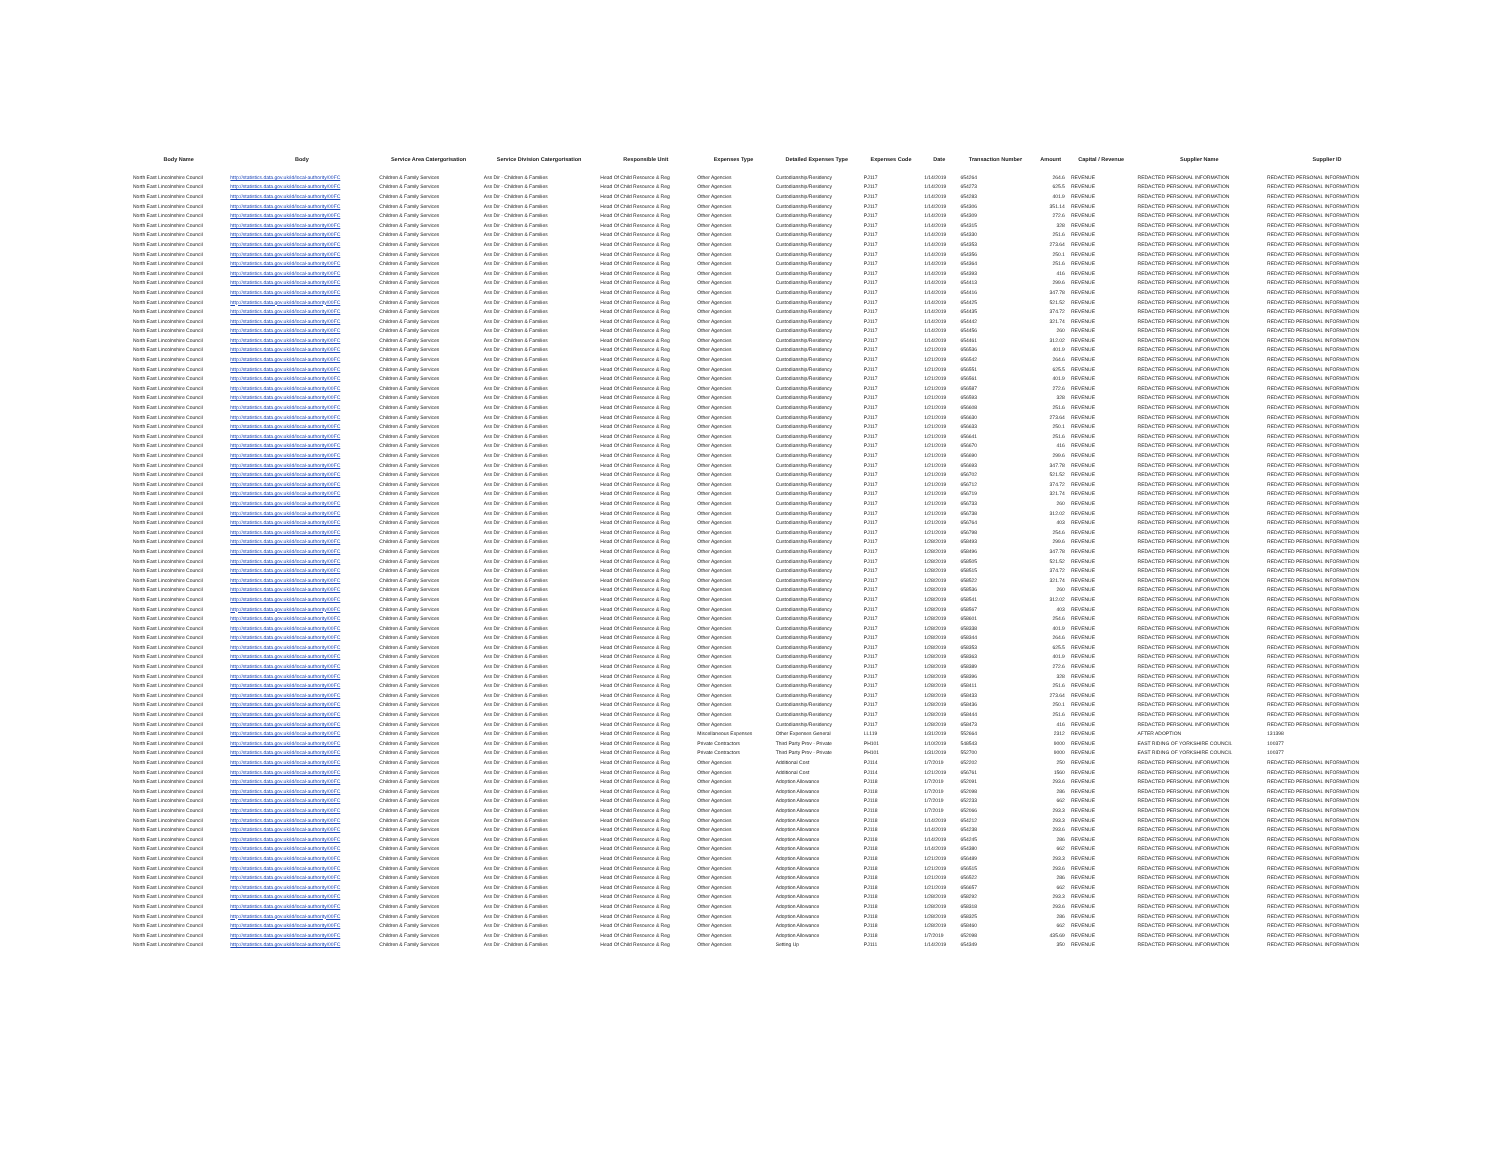| Body Name | Body | Service Area Catergorisation | Service Division Catergorisation | Responsible Unit | Expenses Type | Detailed Expenses Type | Expenses Code | Date | Transaction Number | Amount | Capital / Revenue | Supplier Name | Supplier ID |
| --- | --- | --- | --- | --- | --- | --- | --- | --- | --- | --- | --- | --- | --- |
| North East Lincolnshire Council | http://statistics.data.gov.uk/id/local-authority/00FC | Children & Family Services | Ass Dir - Children & Families | Head Of Child Resource & Reg | Other Agencies | Custodianship/Residency | PJ117 | 1/14/2019 | 654264 | 264.6 | REVENUE | REDACTED PERSONAL INFORMATION | REDACTED PERSONAL INFORMATION |
| North East Lincolnshire Council | http://statistics.data.gov.uk/id/local-authority/00FC | Children & Family Services | Ass Dir - Children & Families | Head Of Child Resource & Reg | Other Agencies | Custodianship/Residency | PJ117 | 1/14/2019 | 654273 | 625.5 | REVENUE | REDACTED PERSONAL INFORMATION | REDACTED PERSONAL INFORMATION |
| North East Lincolnshire Council | http://statistics.data.gov.uk/id/local-authority/00FC | Children & Family Services | Ass Dir - Children & Families | Head Of Child Resource & Reg | Other Agencies | Custodianship/Residency | PJ117 | 1/14/2019 | 654283 | 401.9 | REVENUE | REDACTED PERSONAL INFORMATION | REDACTED PERSONAL INFORMATION |
| North East Lincolnshire Council | http://statistics.data.gov.uk/id/local-authority/00FC | Children & Family Services | Ass Dir - Children & Families | Head Of Child Resource & Reg | Other Agencies | Custodianship/Residency | PJ117 | 1/14/2019 | 654306 | 351.14 | REVENUE | REDACTED PERSONAL INFORMATION | REDACTED PERSONAL INFORMATION |
| North East Lincolnshire Council | http://statistics.data.gov.uk/id/local-authority/00FC | Children & Family Services | Ass Dir - Children & Families | Head Of Child Resource & Reg | Other Agencies | Custodianship/Residency | PJ117 | 1/14/2019 | 654309 | 272.6 | REVENUE | REDACTED PERSONAL INFORMATION | REDACTED PERSONAL INFORMATION |
| North East Lincolnshire Council | http://statistics.data.gov.uk/id/local-authority/00FC | Children & Family Services | Ass Dir - Children & Families | Head Of Child Resource & Reg | Other Agencies | Custodianship/Residency | PJ117 | 1/14/2019 | 654315 | 328 | REVENUE | REDACTED PERSONAL INFORMATION | REDACTED PERSONAL INFORMATION |
| North East Lincolnshire Council | http://statistics.data.gov.uk/id/local-authority/00FC | Children & Family Services | Ass Dir - Children & Families | Head Of Child Resource & Reg | Other Agencies | Custodianship/Residency | PJ117 | 1/14/2019 | 654330 | 251.6 | REVENUE | REDACTED PERSONAL INFORMATION | REDACTED PERSONAL INFORMATION |
| North East Lincolnshire Council | http://statistics.data.gov.uk/id/local-authority/00FC | Children & Family Services | Ass Dir - Children & Families | Head Of Child Resource & Reg | Other Agencies | Custodianship/Residency | PJ117 | 1/14/2019 | 654353 | 273.64 | REVENUE | REDACTED PERSONAL INFORMATION | REDACTED PERSONAL INFORMATION |
| North East Lincolnshire Council | http://statistics.data.gov.uk/id/local-authority/00FC | Children & Family Services | Ass Dir - Children & Families | Head Of Child Resource & Reg | Other Agencies | Custodianship/Residency | PJ117 | 1/14/2019 | 654356 | 250.1 | REVENUE | REDACTED PERSONAL INFORMATION | REDACTED PERSONAL INFORMATION |
| North East Lincolnshire Council | http://statistics.data.gov.uk/id/local-authority/00FC | Children & Family Services | Ass Dir - Children & Families | Head Of Child Resource & Reg | Other Agencies | Custodianship/Residency | PJ117 | 1/14/2019 | 654364 | 251.6 | REVENUE | REDACTED PERSONAL INFORMATION | REDACTED PERSONAL INFORMATION |
| North East Lincolnshire Council | http://statistics.data.gov.uk/id/local-authority/00FC | Children & Family Services | Ass Dir - Children & Families | Head Of Child Resource & Reg | Other Agencies | Custodianship/Residency | PJ117 | 1/14/2019 | 654393 | 416 | REVENUE | REDACTED PERSONAL INFORMATION | REDACTED PERSONAL INFORMATION |
| North East Lincolnshire Council | http://statistics.data.gov.uk/id/local-authority/00FC | Children & Family Services | Ass Dir - Children & Families | Head Of Child Resource & Reg | Other Agencies | Custodianship/Residency | PJ117 | 1/14/2019 | 654413 | 299.6 | REVENUE | REDACTED PERSONAL INFORMATION | REDACTED PERSONAL INFORMATION |
| North East Lincolnshire Council | http://statistics.data.gov.uk/id/local-authority/00FC | Children & Family Services | Ass Dir - Children & Families | Head Of Child Resource & Reg | Other Agencies | Custodianship/Residency | PJ117 | 1/14/2019 | 654416 | 347.78 | REVENUE | REDACTED PERSONAL INFORMATION | REDACTED PERSONAL INFORMATION |
| North East Lincolnshire Council | http://statistics.data.gov.uk/id/local-authority/00FC | Children & Family Services | Ass Dir - Children & Families | Head Of Child Resource & Reg | Other Agencies | Custodianship/Residency | PJ117 | 1/14/2019 | 654425 | 521.52 | REVENUE | REDACTED PERSONAL INFORMATION | REDACTED PERSONAL INFORMATION |
| North East Lincolnshire Council | http://statistics.data.gov.uk/id/local-authority/00FC | Children & Family Services | Ass Dir - Children & Families | Head Of Child Resource & Reg | Other Agencies | Custodianship/Residency | PJ117 | 1/14/2019 | 654435 | 374.72 | REVENUE | REDACTED PERSONAL INFORMATION | REDACTED PERSONAL INFORMATION |
| North East Lincolnshire Council | http://statistics.data.gov.uk/id/local-authority/00FC | Children & Family Services | Ass Dir - Children & Families | Head Of Child Resource & Reg | Other Agencies | Custodianship/Residency | PJ117 | 1/14/2019 | 654442 | 321.74 | REVENUE | REDACTED PERSONAL INFORMATION | REDACTED PERSONAL INFORMATION |
| North East Lincolnshire Council | http://statistics.data.gov.uk/id/local-authority/00FC | Children & Family Services | Ass Dir - Children & Families | Head Of Child Resource & Reg | Other Agencies | Custodianship/Residency | PJ117 | 1/14/2019 | 654456 | 260 | REVENUE | REDACTED PERSONAL INFORMATION | REDACTED PERSONAL INFORMATION |
| North East Lincolnshire Council | http://statistics.data.gov.uk/id/local-authority/00FC | Children & Family Services | Ass Dir - Children & Families | Head Of Child Resource & Reg | Other Agencies | Custodianship/Residency | PJ117 | 1/14/2019 | 654461 | 312.02 | REVENUE | REDACTED PERSONAL INFORMATION | REDACTED PERSONAL INFORMATION |
| North East Lincolnshire Council | http://statistics.data.gov.uk/id/local-authority/00FC | Children & Family Services | Ass Dir - Children & Families | Head Of Child Resource & Reg | Other Agencies | Custodianship/Residency | PJ117 | 1/21/2019 | 656536 | 401.9 | REVENUE | REDACTED PERSONAL INFORMATION | REDACTED PERSONAL INFORMATION |
| North East Lincolnshire Council | http://statistics.data.gov.uk/id/local-authority/00FC | Children & Family Services | Ass Dir - Children & Families | Head Of Child Resource & Reg | Other Agencies | Custodianship/Residency | PJ117 | 1/21/2019 | 656542 | 264.6 | REVENUE | REDACTED PERSONAL INFORMATION | REDACTED PERSONAL INFORMATION |
| North East Lincolnshire Council | http://statistics.data.gov.uk/id/local-authority/00FC | Children & Family Services | Ass Dir - Children & Families | Head Of Child Resource & Reg | Other Agencies | Custodianship/Residency | PJ117 | 1/21/2019 | 656551 | 625.5 | REVENUE | REDACTED PERSONAL INFORMATION | REDACTED PERSONAL INFORMATION |
| North East Lincolnshire Council | http://statistics.data.gov.uk/id/local-authority/00FC | Children & Family Services | Ass Dir - Children & Families | Head Of Child Resource & Reg | Other Agencies | Custodianship/Residency | PJ117 | 1/21/2019 | 656561 | 401.9 | REVENUE | REDACTED PERSONAL INFORMATION | REDACTED PERSONAL INFORMATION |
| North East Lincolnshire Council | http://statistics.data.gov.uk/id/local-authority/00FC | Children & Family Services | Ass Dir - Children & Families | Head Of Child Resource & Reg | Other Agencies | Custodianship/Residency | PJ117 | 1/21/2019 | 656587 | 272.6 | REVENUE | REDACTED PERSONAL INFORMATION | REDACTED PERSONAL INFORMATION |
| North East Lincolnshire Council | http://statistics.data.gov.uk/id/local-authority/00FC | Children & Family Services | Ass Dir - Children & Families | Head Of Child Resource & Reg | Other Agencies | Custodianship/Residency | PJ117 | 1/21/2019 | 656593 | 328 | REVENUE | REDACTED PERSONAL INFORMATION | REDACTED PERSONAL INFORMATION |
| North East Lincolnshire Council | http://statistics.data.gov.uk/id/local-authority/00FC | Children & Family Services | Ass Dir - Children & Families | Head Of Child Resource & Reg | Other Agencies | Custodianship/Residency | PJ117 | 1/21/2019 | 656608 | 251.6 | REVENUE | REDACTED PERSONAL INFORMATION | REDACTED PERSONAL INFORMATION |
| North East Lincolnshire Council | http://statistics.data.gov.uk/id/local-authority/00FC | Children & Family Services | Ass Dir - Children & Families | Head Of Child Resource & Reg | Other Agencies | Custodianship/Residency | PJ117 | 1/21/2019 | 656630 | 273.64 | REVENUE | REDACTED PERSONAL INFORMATION | REDACTED PERSONAL INFORMATION |
| North East Lincolnshire Council | http://statistics.data.gov.uk/id/local-authority/00FC | Children & Family Services | Ass Dir - Children & Families | Head Of Child Resource & Reg | Other Agencies | Custodianship/Residency | PJ117 | 1/21/2019 | 656633 | 250.1 | REVENUE | REDACTED PERSONAL INFORMATION | REDACTED PERSONAL INFORMATION |
| North East Lincolnshire Council | http://statistics.data.gov.uk/id/local-authority/00FC | Children & Family Services | Ass Dir - Children & Families | Head Of Child Resource & Reg | Other Agencies | Custodianship/Residency | PJ117 | 1/21/2019 | 656641 | 251.6 | REVENUE | REDACTED PERSONAL INFORMATION | REDACTED PERSONAL INFORMATION |
| North East Lincolnshire Council | http://statistics.data.gov.uk/id/local-authority/00FC | Children & Family Services | Ass Dir - Children & Families | Head Of Child Resource & Reg | Other Agencies | Custodianship/Residency | PJ117 | 1/21/2019 | 656670 | 416 | REVENUE | REDACTED PERSONAL INFORMATION | REDACTED PERSONAL INFORMATION |
| North East Lincolnshire Council | http://statistics.data.gov.uk/id/local-authority/00FC | Children & Family Services | Ass Dir - Children & Families | Head Of Child Resource & Reg | Other Agencies | Custodianship/Residency | PJ117 | 1/21/2019 | 656690 | 299.6 | REVENUE | REDACTED PERSONAL INFORMATION | REDACTED PERSONAL INFORMATION |
| North East Lincolnshire Council | http://statistics.data.gov.uk/id/local-authority/00FC | Children & Family Services | Ass Dir - Children & Families | Head Of Child Resource & Reg | Other Agencies | Custodianship/Residency | PJ117 | 1/21/2019 | 656693 | 347.78 | REVENUE | REDACTED PERSONAL INFORMATION | REDACTED PERSONAL INFORMATION |
| North East Lincolnshire Council | http://statistics.data.gov.uk/id/local-authority/00FC | Children & Family Services | Ass Dir - Children & Families | Head Of Child Resource & Reg | Other Agencies | Custodianship/Residency | PJ117 | 1/21/2019 | 656702 | 521.52 | REVENUE | REDACTED PERSONAL INFORMATION | REDACTED PERSONAL INFORMATION |
| North East Lincolnshire Council | http://statistics.data.gov.uk/id/local-authority/00FC | Children & Family Services | Ass Dir - Children & Families | Head Of Child Resource & Reg | Other Agencies | Custodianship/Residency | PJ117 | 1/21/2019 | 656712 | 374.72 | REVENUE | REDACTED PERSONAL INFORMATION | REDACTED PERSONAL INFORMATION |
| North East Lincolnshire Council | http://statistics.data.gov.uk/id/local-authority/00FC | Children & Family Services | Ass Dir - Children & Families | Head Of Child Resource & Reg | Other Agencies | Custodianship/Residency | PJ117 | 1/21/2019 | 656719 | 321.74 | REVENUE | REDACTED PERSONAL INFORMATION | REDACTED PERSONAL INFORMATION |
| North East Lincolnshire Council | http://statistics.data.gov.uk/id/local-authority/00FC | Children & Family Services | Ass Dir - Children & Families | Head Of Child Resource & Reg | Other Agencies | Custodianship/Residency | PJ117 | 1/21/2019 | 656733 | 260 | REVENUE | REDACTED PERSONAL INFORMATION | REDACTED PERSONAL INFORMATION |
| North East Lincolnshire Council | http://statistics.data.gov.uk/id/local-authority/00FC | Children & Family Services | Ass Dir - Children & Families | Head Of Child Resource & Reg | Other Agencies | Custodianship/Residency | PJ117 | 1/21/2019 | 656738 | 312.02 | REVENUE | REDACTED PERSONAL INFORMATION | REDACTED PERSONAL INFORMATION |
| North East Lincolnshire Council | http://statistics.data.gov.uk/id/local-authority/00FC | Children & Family Services | Ass Dir - Children & Families | Head Of Child Resource & Reg | Other Agencies | Custodianship/Residency | PJ117 | 1/21/2019 | 656764 | 403 | REVENUE | REDACTED PERSONAL INFORMATION | REDACTED PERSONAL INFORMATION |
| North East Lincolnshire Council | http://statistics.data.gov.uk/id/local-authority/00FC | Children & Family Services | Ass Dir - Children & Families | Head Of Child Resource & Reg | Other Agencies | Custodianship/Residency | PJ117 | 1/21/2019 | 656798 | 254.6 | REVENUE | REDACTED PERSONAL INFORMATION | REDACTED PERSONAL INFORMATION |
| North East Lincolnshire Council | http://statistics.data.gov.uk/id/local-authority/00FC | Children & Family Services | Ass Dir - Children & Families | Head Of Child Resource & Reg | Other Agencies | Custodianship/Residency | PJ117 | 1/28/2019 | 658493 | 299.6 | REVENUE | REDACTED PERSONAL INFORMATION | REDACTED PERSONAL INFORMATION |
| North East Lincolnshire Council | http://statistics.data.gov.uk/id/local-authority/00FC | Children & Family Services | Ass Dir - Children & Families | Head Of Child Resource & Reg | Other Agencies | Custodianship/Residency | PJ117 | 1/28/2019 | 658496 | 347.78 | REVENUE | REDACTED PERSONAL INFORMATION | REDACTED PERSONAL INFORMATION |
| North East Lincolnshire Council | http://statistics.data.gov.uk/id/local-authority/00FC | Children & Family Services | Ass Dir - Children & Families | Head Of Child Resource & Reg | Other Agencies | Custodianship/Residency | PJ117 | 1/28/2019 | 658505 | 521.52 | REVENUE | REDACTED PERSONAL INFORMATION | REDACTED PERSONAL INFORMATION |
| North East Lincolnshire Council | http://statistics.data.gov.uk/id/local-authority/00FC | Children & Family Services | Ass Dir - Children & Families | Head Of Child Resource & Reg | Other Agencies | Custodianship/Residency | PJ117 | 1/28/2019 | 658515 | 374.72 | REVENUE | REDACTED PERSONAL INFORMATION | REDACTED PERSONAL INFORMATION |
| North East Lincolnshire Council | http://statistics.data.gov.uk/id/local-authority/00FC | Children & Family Services | Ass Dir - Children & Families | Head Of Child Resource & Reg | Other Agencies | Custodianship/Residency | PJ117 | 1/28/2019 | 658522 | 321.74 | REVENUE | REDACTED PERSONAL INFORMATION | REDACTED PERSONAL INFORMATION |
| North East Lincolnshire Council | http://statistics.data.gov.uk/id/local-authority/00FC | Children & Family Services | Ass Dir - Children & Families | Head Of Child Resource & Reg | Other Agencies | Custodianship/Residency | PJ117 | 1/28/2019 | 658536 | 260 | REVENUE | REDACTED PERSONAL INFORMATION | REDACTED PERSONAL INFORMATION |
| North East Lincolnshire Council | http://statistics.data.gov.uk/id/local-authority/00FC | Children & Family Services | Ass Dir - Children & Families | Head Of Child Resource & Reg | Other Agencies | Custodianship/Residency | PJ117 | 1/28/2019 | 658541 | 312.02 | REVENUE | REDACTED PERSONAL INFORMATION | REDACTED PERSONAL INFORMATION |
| North East Lincolnshire Council | http://statistics.data.gov.uk/id/local-authority/00FC | Children & Family Services | Ass Dir - Children & Families | Head Of Child Resource & Reg | Other Agencies | Custodianship/Residency | PJ117 | 1/28/2019 | 658567 | 403 | REVENUE | REDACTED PERSONAL INFORMATION | REDACTED PERSONAL INFORMATION |
| North East Lincolnshire Council | http://statistics.data.gov.uk/id/local-authority/00FC | Children & Family Services | Ass Dir - Children & Families | Head Of Child Resource & Reg | Other Agencies | Custodianship/Residency | PJ117 | 1/28/2019 | 658601 | 254.6 | REVENUE | REDACTED PERSONAL INFORMATION | REDACTED PERSONAL INFORMATION |
| North East Lincolnshire Council | http://statistics.data.gov.uk/id/local-authority/00FC | Children & Family Services | Ass Dir - Children & Families | Head Of Child Resource & Reg | Other Agencies | Custodianship/Residency | PJ117 | 1/28/2019 | 658338 | 401.9 | REVENUE | REDACTED PERSONAL INFORMATION | REDACTED PERSONAL INFORMATION |
| North East Lincolnshire Council | http://statistics.data.gov.uk/id/local-authority/00FC | Children & Family Services | Ass Dir - Children & Families | Head Of Child Resource & Reg | Other Agencies | Custodianship/Residency | PJ117 | 1/28/2019 | 658344 | 264.6 | REVENUE | REDACTED PERSONAL INFORMATION | REDACTED PERSONAL INFORMATION |
| North East Lincolnshire Council | http://statistics.data.gov.uk/id/local-authority/00FC | Children & Family Services | Ass Dir - Children & Families | Head Of Child Resource & Reg | Other Agencies | Custodianship/Residency | PJ117 | 1/28/2019 | 658353 | 625.5 | REVENUE | REDACTED PERSONAL INFORMATION | REDACTED PERSONAL INFORMATION |
| North East Lincolnshire Council | http://statistics.data.gov.uk/id/local-authority/00FC | Children & Family Services | Ass Dir - Children & Families | Head Of Child Resource & Reg | Other Agencies | Custodianship/Residency | PJ117 | 1/28/2019 | 658363 | 401.9 | REVENUE | REDACTED PERSONAL INFORMATION | REDACTED PERSONAL INFORMATION |
| North East Lincolnshire Council | http://statistics.data.gov.uk/id/local-authority/00FC | Children & Family Services | Ass Dir - Children & Families | Head Of Child Resource & Reg | Other Agencies | Custodianship/Residency | PJ117 | 1/28/2019 | 658389 | 272.6 | REVENUE | REDACTED PERSONAL INFORMATION | REDACTED PERSONAL INFORMATION |
| North East Lincolnshire Council | http://statistics.data.gov.uk/id/local-authority/00FC | Children & Family Services | Ass Dir - Children & Families | Head Of Child Resource & Reg | Other Agencies | Custodianship/Residency | PJ117 | 1/28/2019 | 658396 | 328 | REVENUE | REDACTED PERSONAL INFORMATION | REDACTED PERSONAL INFORMATION |
| North East Lincolnshire Council | http://statistics.data.gov.uk/id/local-authority/00FC | Children & Family Services | Ass Dir - Children & Families | Head Of Child Resource & Reg | Other Agencies | Custodianship/Residency | PJ117 | 1/28/2019 | 658411 | 251.6 | REVENUE | REDACTED PERSONAL INFORMATION | REDACTED PERSONAL INFORMATION |
| North East Lincolnshire Council | http://statistics.data.gov.uk/id/local-authority/00FC | Children & Family Services | Ass Dir - Children & Families | Head Of Child Resource & Reg | Other Agencies | Custodianship/Residency | PJ117 | 1/28/2019 | 658433 | 273.64 | REVENUE | REDACTED PERSONAL INFORMATION | REDACTED PERSONAL INFORMATION |
| North East Lincolnshire Council | http://statistics.data.gov.uk/id/local-authority/00FC | Children & Family Services | Ass Dir - Children & Families | Head Of Child Resource & Reg | Other Agencies | Custodianship/Residency | PJ117 | 1/28/2019 | 658436 | 250.1 | REVENUE | REDACTED PERSONAL INFORMATION | REDACTED PERSONAL INFORMATION |
| North East Lincolnshire Council | http://statistics.data.gov.uk/id/local-authority/00FC | Children & Family Services | Ass Dir - Children & Families | Head Of Child Resource & Reg | Other Agencies | Custodianship/Residency | PJ117 | 1/28/2019 | 658444 | 251.6 | REVENUE | REDACTED PERSONAL INFORMATION | REDACTED PERSONAL INFORMATION |
| North East Lincolnshire Council | http://statistics.data.gov.uk/id/local-authority/00FC | Children & Family Services | Ass Dir - Children & Families | Head Of Child Resource & Reg | Other Agencies | Custodianship/Residency | PJ117 | 1/28/2019 | 658473 | 416 | REVENUE | REDACTED PERSONAL INFORMATION | REDACTED PERSONAL INFORMATION |
| North East Lincolnshire Council | http://statistics.data.gov.uk/id/local-authority/00FC | Children & Family Services | Ass Dir - Children & Families | Head Of Child Resource & Reg | Miscellaneous Expenses | Other Expenses General | LL119 | 1/31/2019 | 552664 | 2312 | REVENUE | AFTER ADOPTION | 131398 |
| North East Lincolnshire Council | http://statistics.data.gov.uk/id/local-authority/00FC | Children & Family Services | Ass Dir - Children & Families | Head Of Child Resource & Reg | Private Contractors | Third Party Prov - Private | PH101 | 1/10/2019 | 548543 | 9000 | REVENUE | EAST RIDING OF YORKSHIRE COUNCIL | 100377 |
| North East Lincolnshire Council | http://statistics.data.gov.uk/id/local-authority/00FC | Children & Family Services | Ass Dir - Children & Families | Head Of Child Resource & Reg | Private Contractors | Third Party Prov - Private | PH101 | 1/31/2019 | 552700 | 9000 | REVENUE | EAST RIDING OF YORKSHIRE COUNCIL | 100377 |
| North East Lincolnshire Council | http://statistics.data.gov.uk/id/local-authority/00FC | Children & Family Services | Ass Dir - Children & Families | Head Of Child Resource & Reg | Other Agencies | Additional Cost | PJ114 | 1/7/2019 | 652202 | 250 | REVENUE | REDACTED PERSONAL INFORMATION | REDACTED PERSONAL INFORMATION |
| North East Lincolnshire Council | http://statistics.data.gov.uk/id/local-authority/00FC | Children & Family Services | Ass Dir - Children & Families | Head Of Child Resource & Reg | Other Agencies | Additional Cost | PJ114 | 1/21/2019 | 656761 | 1560 | REVENUE | REDACTED PERSONAL INFORMATION | REDACTED PERSONAL INFORMATION |
| North East Lincolnshire Council | http://statistics.data.gov.uk/id/local-authority/00FC | Children & Family Services | Ass Dir - Children & Families | Head Of Child Resource & Reg | Other Agencies | Adoption Allowance | PJ118 | 1/7/2019 | 652091 | 293.6 | REVENUE | REDACTED PERSONAL INFORMATION | REDACTED PERSONAL INFORMATION |
| North East Lincolnshire Council | http://statistics.data.gov.uk/id/local-authority/00FC | Children & Family Services | Ass Dir - Children & Families | Head Of Child Resource & Reg | Other Agencies | Adoption Allowance | PJ118 | 1/7/2019 | 652098 | 286 | REVENUE | REDACTED PERSONAL INFORMATION | REDACTED PERSONAL INFORMATION |
| North East Lincolnshire Council | http://statistics.data.gov.uk/id/local-authority/00FC | Children & Family Services | Ass Dir - Children & Families | Head Of Child Resource & Reg | Other Agencies | Adoption Allowance | PJ118 | 1/7/2019 | 652233 | 662 | REVENUE | REDACTED PERSONAL INFORMATION | REDACTED PERSONAL INFORMATION |
| North East Lincolnshire Council | http://statistics.data.gov.uk/id/local-authority/00FC | Children & Family Services | Ass Dir - Children & Families | Head Of Child Resource & Reg | Other Agencies | Adoption Allowance | PJ118 | 1/7/2019 | 652066 | 293.3 | REVENUE | REDACTED PERSONAL INFORMATION | REDACTED PERSONAL INFORMATION |
| North East Lincolnshire Council | http://statistics.data.gov.uk/id/local-authority/00FC | Children & Family Services | Ass Dir - Children & Families | Head Of Child Resource & Reg | Other Agencies | Adoption Allowance | PJ118 | 1/14/2019 | 654212 | 293.3 | REVENUE | REDACTED PERSONAL INFORMATION | REDACTED PERSONAL INFORMATION |
| North East Lincolnshire Council | http://statistics.data.gov.uk/id/local-authority/00FC | Children & Family Services | Ass Dir - Children & Families | Head Of Child Resource & Reg | Other Agencies | Adoption Allowance | PJ118 | 1/14/2019 | 654238 | 293.6 | REVENUE | REDACTED PERSONAL INFORMATION | REDACTED PERSONAL INFORMATION |
| North East Lincolnshire Council | http://statistics.data.gov.uk/id/local-authority/00FC | Children & Family Services | Ass Dir - Children & Families | Head Of Child Resource & Reg | Other Agencies | Adoption Allowance | PJ118 | 1/14/2019 | 654245 | 286 | REVENUE | REDACTED PERSONAL INFORMATION | REDACTED PERSONAL INFORMATION |
| North East Lincolnshire Council | http://statistics.data.gov.uk/id/local-authority/00FC | Children & Family Services | Ass Dir - Children & Families | Head Of Child Resource & Reg | Other Agencies | Adoption Allowance | PJ118 | 1/14/2019 | 654380 | 662 | REVENUE | REDACTED PERSONAL INFORMATION | REDACTED PERSONAL INFORMATION |
| North East Lincolnshire Council | http://statistics.data.gov.uk/id/local-authority/00FC | Children & Family Services | Ass Dir - Children & Families | Head Of Child Resource & Reg | Other Agencies | Adoption Allowance | PJ118 | 1/21/2019 | 656489 | 293.3 | REVENUE | REDACTED PERSONAL INFORMATION | REDACTED PERSONAL INFORMATION |
| North East Lincolnshire Council | http://statistics.data.gov.uk/id/local-authority/00FC | Children & Family Services | Ass Dir - Children & Families | Head Of Child Resource & Reg | Other Agencies | Adoption Allowance | PJ118 | 1/21/2019 | 656515 | 293.6 | REVENUE | REDACTED PERSONAL INFORMATION | REDACTED PERSONAL INFORMATION |
| North East Lincolnshire Council | http://statistics.data.gov.uk/id/local-authority/00FC | Children & Family Services | Ass Dir - Children & Families | Head Of Child Resource & Reg | Other Agencies | Adoption Allowance | PJ118 | 1/21/2019 | 656522 | 286 | REVENUE | REDACTED PERSONAL INFORMATION | REDACTED PERSONAL INFORMATION |
| North East Lincolnshire Council | http://statistics.data.gov.uk/id/local-authority/00FC | Children & Family Services | Ass Dir - Children & Families | Head Of Child Resource & Reg | Other Agencies | Adoption Allowance | PJ118 | 1/21/2019 | 656657 | 662 | REVENUE | REDACTED PERSONAL INFORMATION | REDACTED PERSONAL INFORMATION |
| North East Lincolnshire Council | http://statistics.data.gov.uk/id/local-authority/00FC | Children & Family Services | Ass Dir - Children & Families | Head Of Child Resource & Reg | Other Agencies | Adoption Allowance | PJ118 | 1/28/2019 | 658292 | 293.3 | REVENUE | REDACTED PERSONAL INFORMATION | REDACTED PERSONAL INFORMATION |
| North East Lincolnshire Council | http://statistics.data.gov.uk/id/local-authority/00FC | Children & Family Services | Ass Dir - Children & Families | Head Of Child Resource & Reg | Other Agencies | Adoption Allowance | PJ118 | 1/28/2019 | 658318 | 293.6 | REVENUE | REDACTED PERSONAL INFORMATION | REDACTED PERSONAL INFORMATION |
| North East Lincolnshire Council | http://statistics.data.gov.uk/id/local-authority/00FC | Children & Family Services | Ass Dir - Children & Families | Head Of Child Resource & Reg | Other Agencies | Adoption Allowance | PJ118 | 1/28/2019 | 658325 | 286 | REVENUE | REDACTED PERSONAL INFORMATION | REDACTED PERSONAL INFORMATION |
| North East Lincolnshire Council | http://statistics.data.gov.uk/id/local-authority/00FC | Children & Family Services | Ass Dir - Children & Families | Head Of Child Resource & Reg | Other Agencies | Adoption Allowance | PJ118 | 1/28/2019 | 658460 | 662 | REVENUE | REDACTED PERSONAL INFORMATION | REDACTED PERSONAL INFORMATION |
| North East Lincolnshire Council | http://statistics.data.gov.uk/id/local-authority/00FC | Children & Family Services | Ass Dir - Children & Families | Head Of Child Resource & Reg | Other Agencies | Adoption Allowance | PJ118 | 1/7/2019 | 652098 | 435.69 | REVENUE | REDACTED PERSONAL INFORMATION | REDACTED PERSONAL INFORMATION |
| North East Lincolnshire Council | http://statistics.data.gov.uk/id/local-authority/00FC | Children & Family Services | Ass Dir - Children & Families | Head Of Child Resource & Reg | Other Agencies | Setting Up | PJ111 | 1/14/2019 | 654349 | 350 | REVENUE | REDACTED PERSONAL INFORMATION | REDACTED PERSONAL INFORMATION |